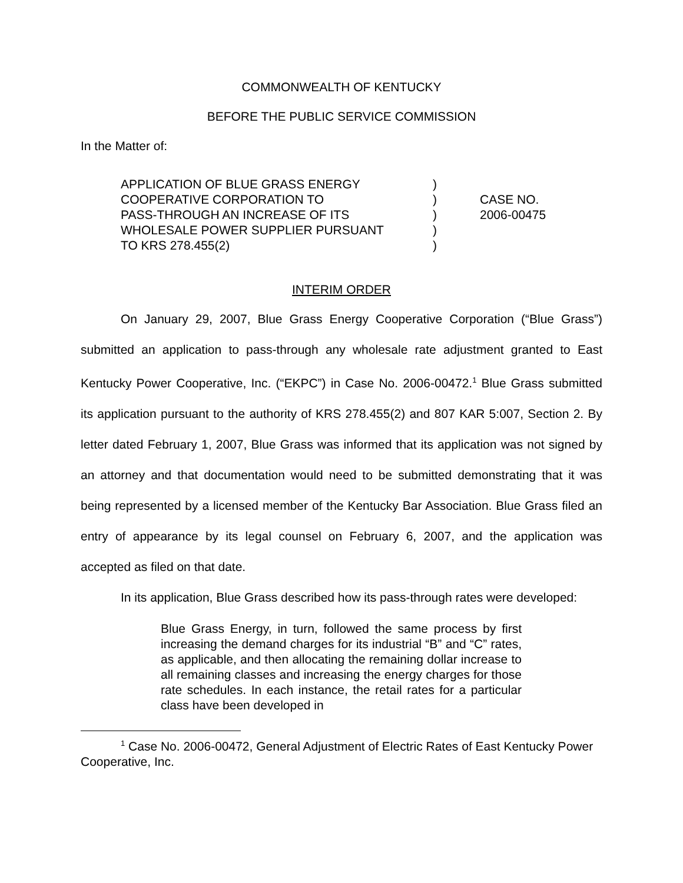COMMONWEALTH OF KENTUCKY
BEFORE THE PUBLIC SERVICE COMMISSION
In the Matter of:
APPLICATION OF BLUE GRASS ENERGY
COOPERATIVE CORPORATION TO
PASS-THROUGH AN INCREASE OF ITS
WHOLESALE POWER SUPPLIER PURSUANT
TO KRS 278.455(2)
)
)
)
)
)
CASE NO.
2006-00475
INTERIM ORDER
On January 29, 2007, Blue Grass Energy Cooperative Corporation (“Blue Grass”) submitted an application to pass-through any wholesale rate adjustment granted to East Kentucky Power Cooperative, Inc. (“EKPC”) in Case No. 2006-00472.<sup>1</sup> Blue Grass submitted its application pursuant to the authority of KRS 278.455(2) and 807 KAR 5:007, Section 2. By letter dated February 1, 2007, Blue Grass was informed that its application was not signed by an attorney and that documentation would need to be submitted demonstrating that it was being represented by a licensed member of the Kentucky Bar Association. Blue Grass filed an entry of appearance by its legal counsel on February 6, 2007, and the application was accepted as filed on that date.
In its application, Blue Grass described how its pass-through rates were developed:
Blue Grass Energy, in turn, followed the same process by first increasing the demand charges for its industrial “B” and “C” rates, as applicable, and then allocating the remaining dollar increase to all remaining classes and increasing the energy charges for those rate schedules. In each instance, the retail rates for a particular class have been developed in
<sup>1</sup> Case No. 2006-00472, General Adjustment of Electric Rates of East Kentucky Power Cooperative, Inc.